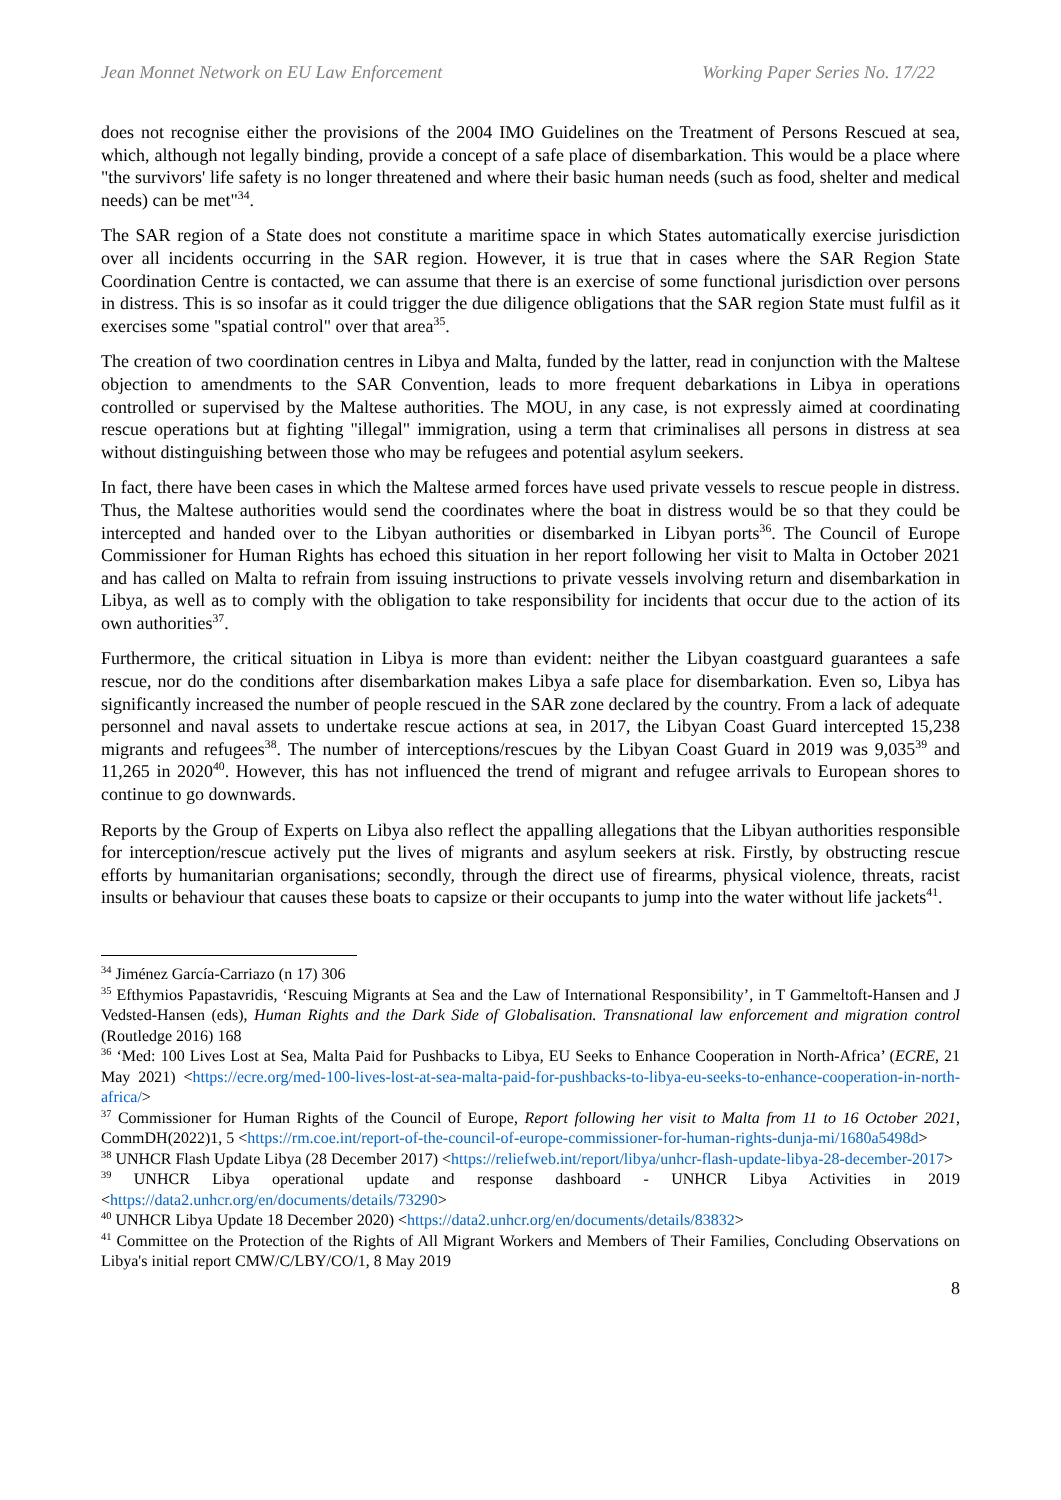Jean Monnet Network on EU Law Enforcement Working Paper Series No. 17/22
does not recognise either the provisions of the 2004 IMO Guidelines on the Treatment of Persons Rescued at sea, which, although not legally binding, provide a concept of a safe place of disembarkation. This would be a place where "the survivors' life safety is no longer threatened and where their basic human needs (such as food, shelter and medical needs) can be met"<sup>34</sup>.
The SAR region of a State does not constitute a maritime space in which States automatically exercise jurisdiction over all incidents occurring in the SAR region. However, it is true that in cases where the SAR Region State Coordination Centre is contacted, we can assume that there is an exercise of some functional jurisdiction over persons in distress. This is so insofar as it could trigger the due diligence obligations that the SAR region State must fulfil as it exercises some "spatial control" over that area<sup>35</sup>.
The creation of two coordination centres in Libya and Malta, funded by the latter, read in conjunction with the Maltese objection to amendments to the SAR Convention, leads to more frequent debarkations in Libya in operations controlled or supervised by the Maltese authorities. The MOU, in any case, is not expressly aimed at coordinating rescue operations but at fighting "illegal" immigration, using a term that criminalises all persons in distress at sea without distinguishing between those who may be refugees and potential asylum seekers.
In fact, there have been cases in which the Maltese armed forces have used private vessels to rescue people in distress. Thus, the Maltese authorities would send the coordinates where the boat in distress would be so that they could be intercepted and handed over to the Libyan authorities or disembarked in Libyan ports<sup>36</sup>. The Council of Europe Commissioner for Human Rights has echoed this situation in her report following her visit to Malta in October 2021 and has called on Malta to refrain from issuing instructions to private vessels involving return and disembarkation in Libya, as well as to comply with the obligation to take responsibility for incidents that occur due to the action of its own authorities<sup>37</sup>.
Furthermore, the critical situation in Libya is more than evident: neither the Libyan coastguard guarantees a safe rescue, nor do the conditions after disembarkation makes Libya a safe place for disembarkation. Even so, Libya has significantly increased the number of people rescued in the SAR zone declared by the country. From a lack of adequate personnel and naval assets to undertake rescue actions at sea, in 2017, the Libyan Coast Guard intercepted 15,238 migrants and refugees<sup>38</sup>. The number of interceptions/rescues by the Libyan Coast Guard in 2019 was 9,035<sup>39</sup> and 11,265 in 2020<sup>40</sup>. However, this has not influenced the trend of migrant and refugee arrivals to European shores to continue to go downwards.
Reports by the Group of Experts on Libya also reflect the appalling allegations that the Libyan authorities responsible for interception/rescue actively put the lives of migrants and asylum seekers at risk. Firstly, by obstructing rescue efforts by humanitarian organisations; secondly, through the direct use of firearms, physical violence, threats, racist insults or behaviour that causes these boats to capsize or their occupants to jump into the water without life jackets<sup>41</sup>.
<sup>34</sup> Jiménez García-Carriazo (n 17) 306
<sup>35</sup> Efthymios Papastavridis, ‘Rescuing Migrants at Sea and the Law of International Responsibility’, in T Gammeltoft-Hansen and J Vedsted-Hansen (eds), Human Rights and the Dark Side of Globalisation. Transnational law enforcement and migration control (Routledge 2016) 168
<sup>36</sup> ‘Med: 100 Lives Lost at Sea, Malta Paid for Pushbacks to Libya, EU Seeks to Enhance Cooperation in North-Africa’ (ECRE, 21 May 2021) <https://ecre.org/med-100-lives-lost-at-sea-malta-paid-for-pushbacks-to-libya-eu-seeks-to-enhance-cooperation-in-north-africa/>
<sup>37</sup> Commissioner for Human Rights of the Council of Europe, Report following her visit to Malta from 11 to 16 October 2021, CommDH(2022)1, 5 <https://rm.coe.int/report-of-the-council-of-europe-commissioner-for-human-rights-dunja-mi/1680a5498d>
<sup>38</sup> UNHCR Flash Update Libya (28 December 2017) <https://reliefweb.int/report/libya/unhcr-flash-update-libya-28-december-2017>
<sup>39</sup> UNHCR Libya operational update and response dashboard - UNHCR Libya Activities in 2019 <https://data2.unhcr.org/en/documents/details/73290>
<sup>40</sup> UNHCR Libya Update 18 December 2020) <https://data2.unhcr.org/en/documents/details/83832>
<sup>41</sup> Committee on the Protection of the Rights of All Migrant Workers and Members of Their Families, Concluding Observations on Libya's initial report CMW/C/LBY/CO/1, 8 May 2019
8